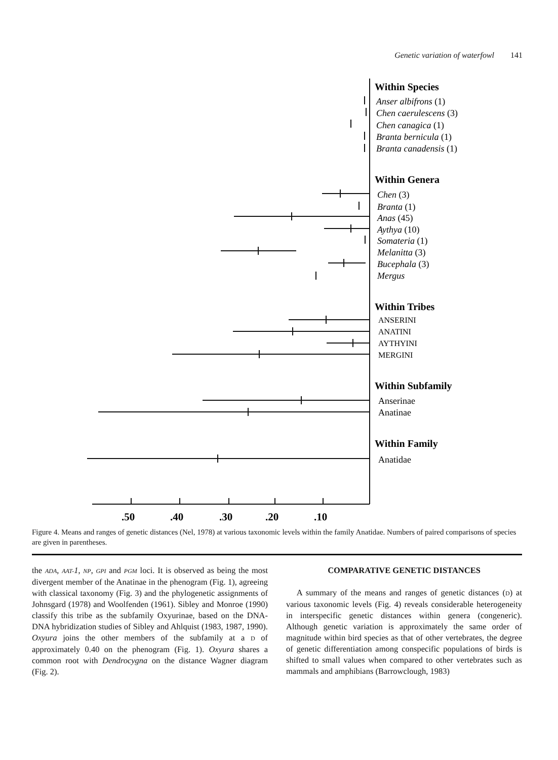Genetic variation of waterfowl 141
Within Species
Anser albifrons (1)
Chen caerulescens (3)
Chen canagica (1)
Branta bernicula (1)
Branta canadensis (1)
Within Genera
Chen (3)
Branta (1)
Anas (45)
Aythya (10)
Somateria (1)
Melanitta (3)
Bucephala (3)
Mergus
Within Tribes
ANSERINI
ANATINI
AYTHYINI
MERGINI
Within Subfamily
Anserinae
Anatinae
Within Family
Anatidae
.50
.40
.30
.20
.10
Figure 4. Means and ranges of genetic distances (Nel, 1978) at various taxonomic levels within the family Anatidae. Numbers of paired comparisons of species are given in parentheses.
the ADA, AAT-1, NP, GPI and PGM loci. It is observed as being the most divergent member of the Anatinae in the phenogram (Fig. 1), agreeing with classical taxonomy (Fig. 3) and the phylogenetic assignments of Johnsgard (1978) and Woolfenden (1961). Sibley and Monroe (1990) classify this tribe as the subfamily Oxyurinae, based on the DNA-DNA hybridization studies of Sibley and Ahlquist (1983, 1987, 1990). Oxyura joins the other members of the subfamily at a D of approximately 0.40 on the phenogram (Fig. 1). Oxyura shares a common root with Dendrocygna on the distance Wagner diagram (Fig. 2).
COMPARATIVE GENETIC DISTANCES
A summary of the means and ranges of genetic distances (D) at various taxonomic levels (Fig. 4) reveals considerable heterogeneity in interspecific genetic distances within genera (congeneric). Although genetic variation is approximately the same order of magnitude within bird species as that of other vertebrates, the degree of genetic differentiation among conspecific populations of birds is shifted to small values when compared to other vertebrates such as mammals and amphibians (Barrowclough, 1983)